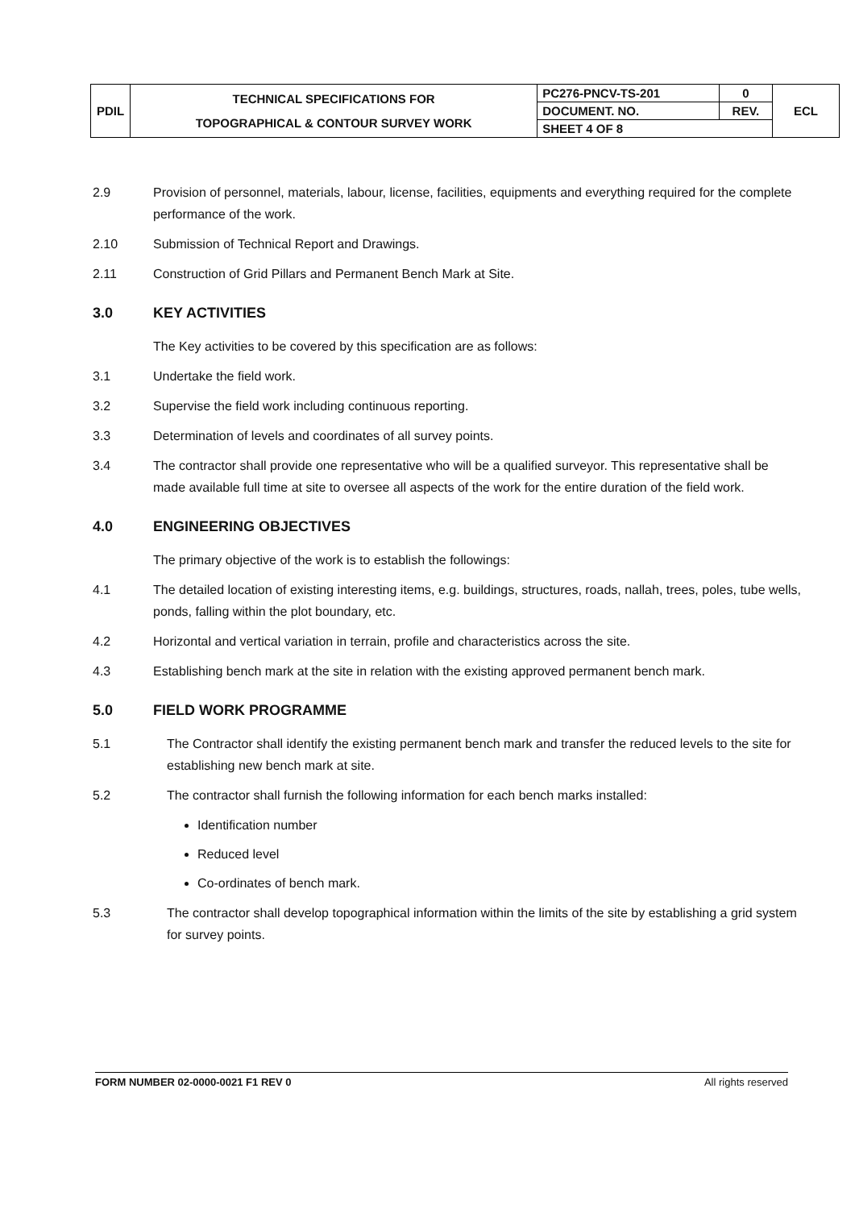| PDIL | TECHNICAL SPECIFICATIONS FOR TOPOGRAPHICAL & CONTOUR SURVEY WORK | PC276-PNCV-TS-201 | 0 | ECL |
| | | DOCUMENT. NO. | REV. | |
| | | SHEET 4 OF 8 | | |
2.9 Provision of personnel, materials, labour, license, facilities, equipments and everything required for the complete performance of the work.
2.10 Submission of Technical Report and Drawings.
2.11 Construction of Grid Pillars and Permanent Bench Mark at Site.
3.0 KEY ACTIVITIES
The Key activities to be covered by this specification are as follows:
3.1 Undertake the field work.
3.2 Supervise the field work including continuous reporting.
3.3 Determination of levels and coordinates of all survey points.
3.4 The contractor shall provide one representative who will be a qualified surveyor. This representative shall be made available full time at site to oversee all aspects of the work for the entire duration of the field work.
4.0 ENGINEERING OBJECTIVES
The primary objective of the work is to establish the followings:
4.1 The detailed location of existing interesting items, e.g. buildings, structures, roads, nallah, trees, poles, tube wells, ponds, falling within the plot boundary, etc.
4.2 Horizontal and vertical variation in terrain, profile and characteristics across the site.
4.3 Establishing bench mark at the site in relation with the existing approved permanent bench mark.
5.0 FIELD WORK PROGRAMME
5.1 The Contractor shall identify the existing permanent bench mark and transfer the reduced levels to the site for establishing new bench mark at site.
5.2 The contractor shall furnish the following information for each bench marks installed:
Identification number
Reduced level
Co-ordinates of bench mark.
5.3 The contractor shall develop topographical information within the limits of the site by establishing a grid system for survey points.
FORM NUMBER 02-0000-0021 F1 REV 0 All rights reserved